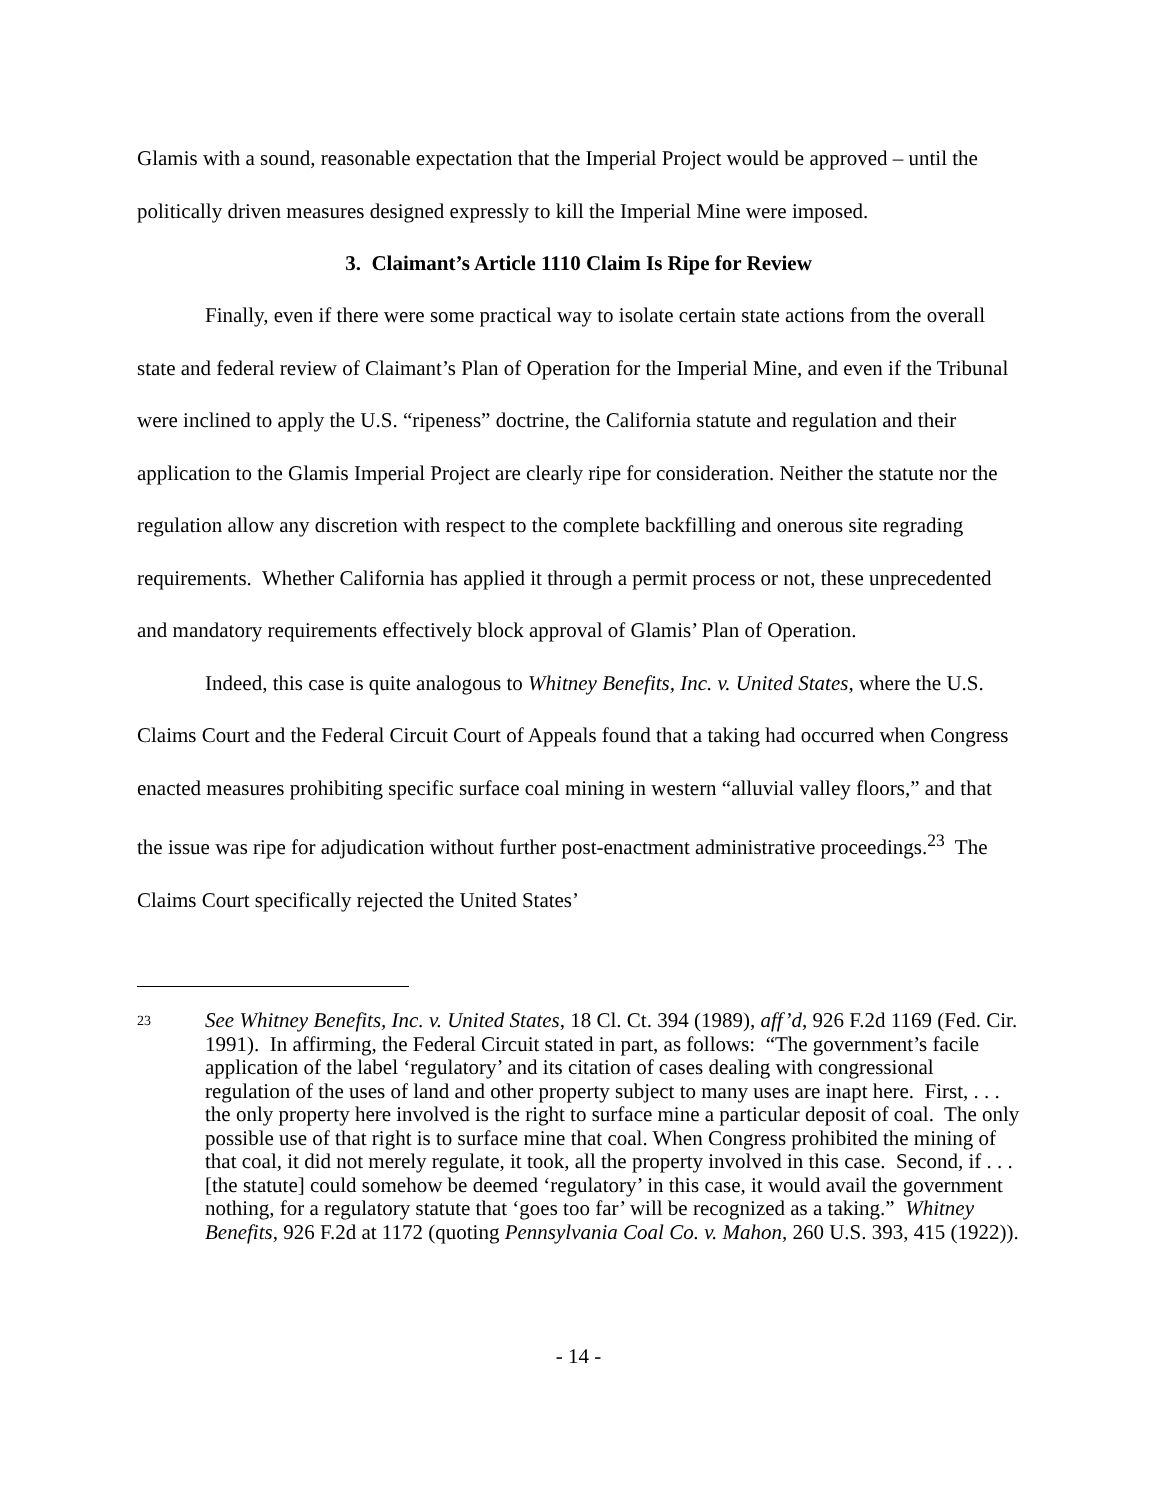Glamis with a sound, reasonable expectation that the Imperial Project would be approved – until the politically driven measures designed expressly to kill the Imperial Mine were imposed.
3. Claimant’s Article 1110 Claim Is Ripe for Review
Finally, even if there were some practical way to isolate certain state actions from the overall state and federal review of Claimant’s Plan of Operation for the Imperial Mine, and even if the Tribunal were inclined to apply the U.S. “ripeness” doctrine, the California statute and regulation and their application to the Glamis Imperial Project are clearly ripe for consideration. Neither the statute nor the regulation allow any discretion with respect to the complete backfilling and onerous site regrading requirements. Whether California has applied it through a permit process or not, these unprecedented and mandatory requirements effectively block approval of Glamis’ Plan of Operation.
Indeed, this case is quite analogous to Whitney Benefits, Inc. v. United States, where the U.S. Claims Court and the Federal Circuit Court of Appeals found that a taking had occurred when Congress enacted measures prohibiting specific surface coal mining in western “alluvial valley floors,” and that the issue was ripe for adjudication without further post-enactment administrative proceedings.<sup>23</sup> The Claims Court specifically rejected the United States’
23
See Whitney Benefits, Inc. v. United States, 18 Cl. Ct. 394 (1989), aff’d, 926 F.2d 1169 (Fed. Cir. 1991). In affirming, the Federal Circuit stated in part, as follows: “The government’s facile application of the label ‘regulatory’ and its citation of cases dealing with congressional regulation of the uses of land and other property subject to many uses are inapt here. First, . . . the only property here involved is the right to surface mine a particular deposit of coal. The only possible use of that right is to surface mine that coal. When Congress prohibited the mining of that coal, it did not merely regulate, it took, all the property involved in this case. Second, if . . . [the statute] could somehow be deemed ‘regulatory’ in this case, it would avail the government nothing, for a regulatory statute that ‘goes too far’ will be recognized as a taking.” Whitney Benefits, 926 F.2d at 1172 (quoting Pennsylvania Coal Co. v. Mahon, 260 U.S. 393, 415 (1922)).
- 14 -